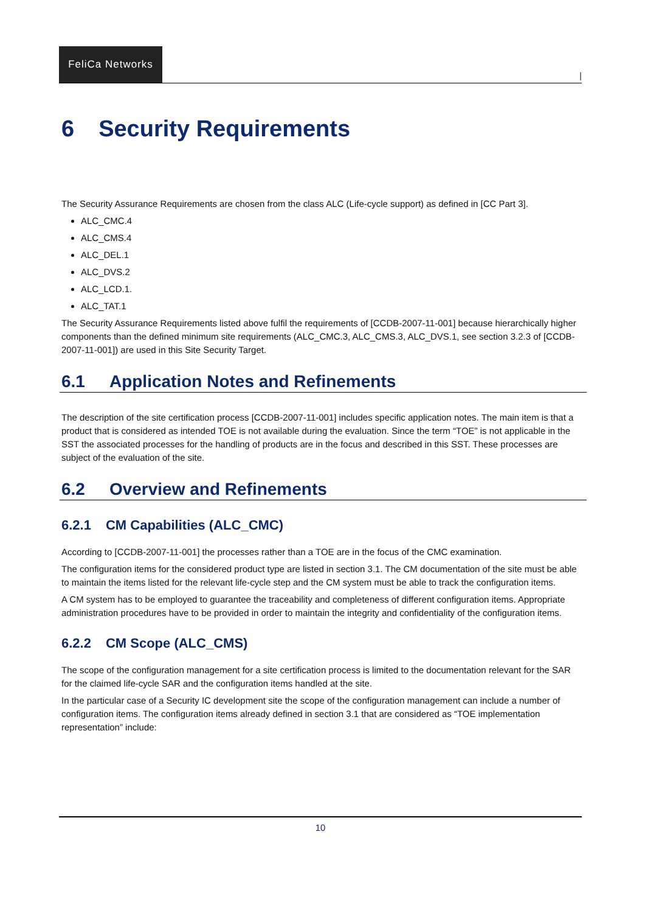FeliCa Networks
|
6 Security Requirements
The Security Assurance Requirements are chosen from the class ALC (Life-cycle support) as defined in [CC Part 3].
ALC_CMC.4
ALC_CMS.4
ALC_DEL.1
ALC_DVS.2
ALC_LCD.1.
ALC_TAT.1
The Security Assurance Requirements listed above fulfil the requirements of [CCDB-2007-11-001] because hierarchically higher components than the defined minimum site requirements (ALC_CMC.3, ALC_CMS.3, ALC_DVS.1, see section 3.2.3 of [CCDB-2007-11-001]) are used in this Site Security Target.
6.1 Application Notes and Refinements
The description of the site certification process [CCDB-2007-11-001] includes specific application notes. The main item is that a product that is considered as intended TOE is not available during the evaluation. Since the term “TOE” is not applicable in the SST the associated processes for the handling of products are in the focus and described in this SST. These processes are subject of the evaluation of the site.
6.2 Overview and Refinements
6.2.1 CM Capabilities (ALC_CMC)
According to [CCDB-2007-11-001] the processes rather than a TOE are in the focus of the CMC examination.
The configuration items for the considered product type are listed in section 3.1. The CM documentation of the site must be able to maintain the items listed for the relevant life-cycle step and the CM system must be able to track the configuration items.
A CM system has to be employed to guarantee the traceability and completeness of different configuration items. Appropriate administration procedures have to be provided in order to maintain the integrity and confidentiality of the configuration items.
6.2.2 CM Scope (ALC_CMS)
The scope of the configuration management for a site certification process is limited to the documentation relevant for the SAR for the claimed life-cycle SAR and the configuration items handled at the site.
In the particular case of a Security IC development site the scope of the configuration management can include a number of configuration items. The configuration items already defined in section 3.1 that are considered as “TOE implementation representation” include:
10